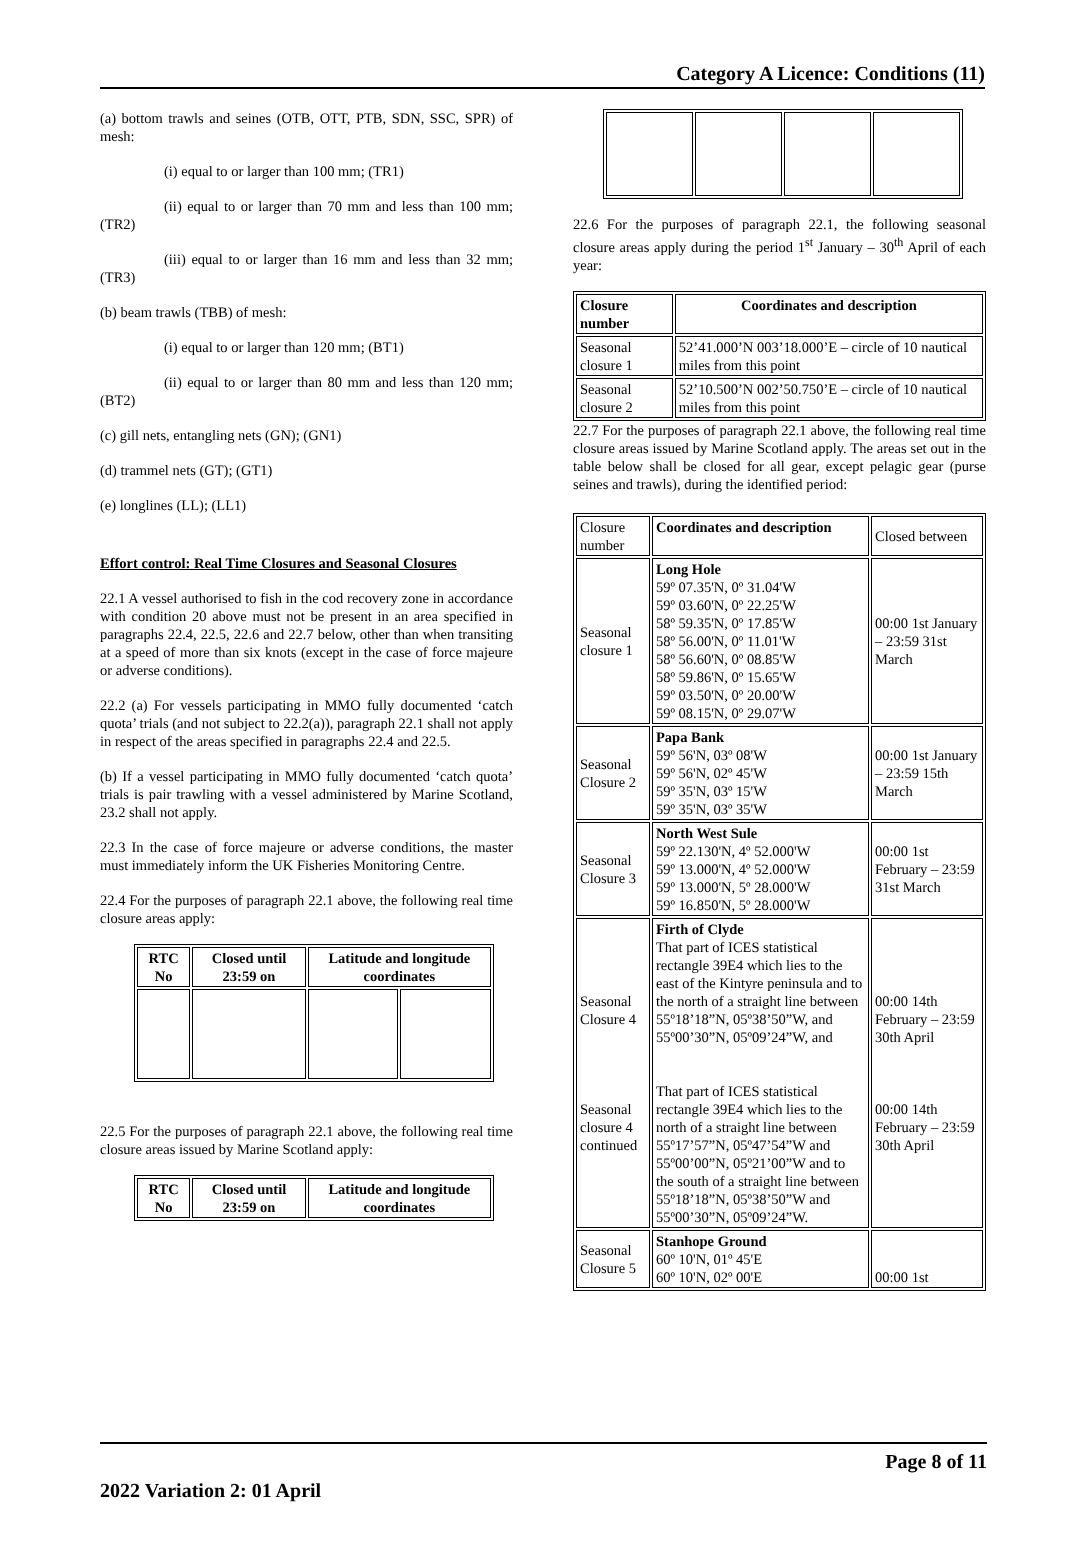Category A Licence: Conditions (11)
(a) bottom trawls and seines (OTB, OTT, PTB, SDN, SSC, SPR) of mesh:
(i) equal to or larger than 100 mm; (TR1)
(ii) equal to or larger than 70 mm and less than 100 mm; (TR2)
(iii) equal to or larger than 16 mm and less than 32 mm; (TR3)
(b) beam trawls (TBB) of mesh:
(i) equal to or larger than 120 mm; (BT1)
(ii) equal to or larger than 80 mm and less than 120 mm; (BT2)
(c) gill nets, entangling nets (GN); (GN1)
(d) trammel nets (GT); (GT1)
(e) longlines (LL); (LL1)
Effort control: Real Time Closures and Seasonal Closures
22.1 A vessel authorised to fish in the cod recovery zone in accordance with condition 20 above must not be present in an area specified in paragraphs 22.4, 22.5, 22.6 and 22.7 below, other than when transiting at a speed of more than six knots (except in the case of force majeure or adverse conditions).
22.2 (a) For vessels participating in MMO fully documented ‘catch quota’ trials (and not subject to 22.2(a)), paragraph 22.1 shall not apply in respect of the areas specified in paragraphs 22.4 and 22.5.
(b) If a vessel participating in MMO fully documented ‘catch quota’ trials is pair trawling with a vessel administered by Marine Scotland, 23.2 shall not apply.
22.3 In the case of force majeure or adverse conditions, the master must immediately inform the UK Fisheries Monitoring Centre.
22.4 For the purposes of paragraph 22.1 above, the following real time closure areas apply:
| RTC No | Closed until 23:59 on | Latitude and longitude coordinates | |
| --- | --- | --- | --- |
22.5 For the purposes of paragraph 22.1 above, the following real time closure areas issued by Marine Scotland apply:
| RTC No | Closed until 23:59 on | Latitude and longitude coordinates |
| --- | --- | --- |
22.6 For the purposes of paragraph 22.1, the following seasonal closure areas apply during the period 1<sup>st</sup> January – 30<sup>th</sup> April of each year:
| Closure number | Coordinates and description |
| --- | --- |
| Seasonal closure 1 | 52’41.000’N 003’18.000’E – circle of 10 nautical miles from this point |
| Seasonal closure 2 | 52’10.500’N 002’50.750’E – circle of 10 nautical miles from this point |
22.7 For the purposes of paragraph 22.1 above, the following real time closure areas issued by Marine Scotland apply. The areas set out in the table below shall be closed for all gear, except pelagic gear (purse seines and trawls), during the identified period:
| Closure number | Coordinates and description | Closed between |
| Seasonal closure 1 | Long Hole 59º 07.35'N, 0º 31.04'W 59º 03.60'N, 0º 22.25'W 58º 59.35'N, 0º 17.85'W 58º 56.00'N, 0º 11.01'W 58º 56.60'N, 0º 08.85'W 58º 59.86'N, 0º 15.65'W 59º 03.50'N, 0º 20.00'W 59º 08.15'N, 0º 29.07'W | 00:00 1st January – 23:59 31st March |
| Seasonal Closure 2 | Papa Bank 59º 56'N, 03º 08'W 59º 56'N, 02º 45'W 59º 35'N, 03º 15'W 59º 35'N, 03º 35'W | 00:00 1st January – 23:59 15th March |
| Seasonal Closure 3 | North West Sule 59º 22.130'N, 4º 52.000'W 59º 13.000'N, 4º 52.000'W 59º 13.000'N, 5º 28.000'W 59º 16.850'N, 5º 28.000'W | 00:00 1st February – 23:59 31st March |
| Seasonal Closure 4 Seasonal closure 4 continued | Firth of Clyde That part of ICES statistical rectangle 39E4 which lies to the east of the Kintyre peninsula and to the north of a straight line between 55º18’18”N, 05º38’50”W, and 55º00’30”N, 05º09’24”W, and That part of ICES statistical rectangle 39E4 which lies to the north of a straight line between 55º17’57”N, 05º47’54”W and 55º00’00”N, 05º21’00”W and to the south of a straight line between 55º18’18”N, 05º38’50”W and 55º00’30”N, 05º09’24”W. | 00:00 14th February – 23:59 30th April 00:00 14th February – 23:59 30th April |
| Seasonal Closure 5 | Stanhope Ground 60º 10'N, 01º 45'E 60º 10'N, 02º 00'E | 00:00 1st |
Page 8 of 11
2022 Variation 2: 01 April